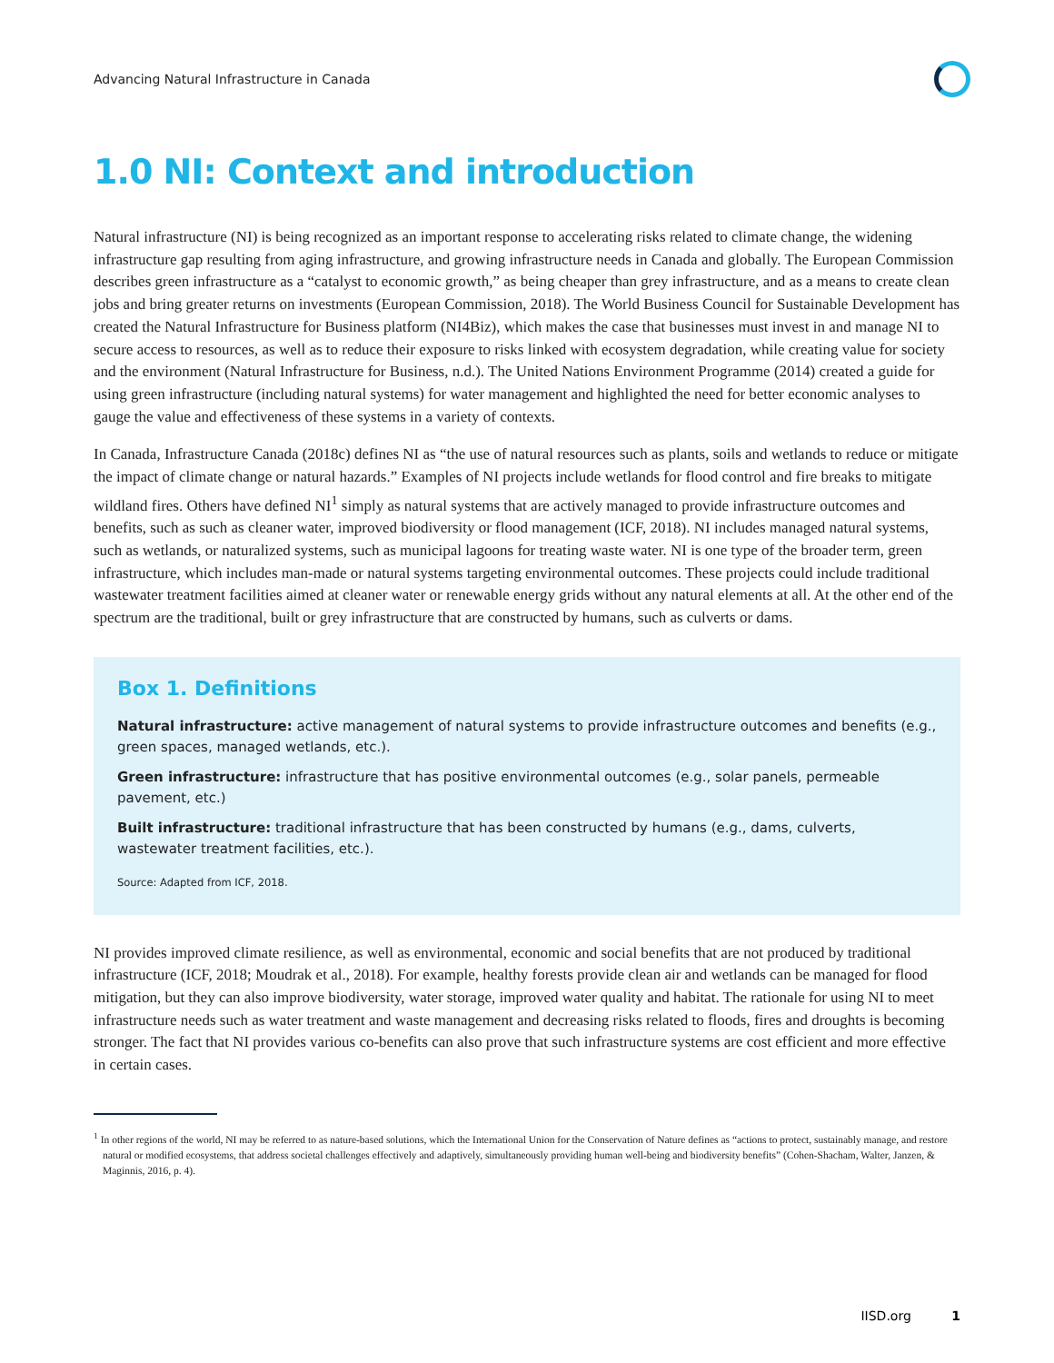Advancing Natural Infrastructure in Canada
1.0 NI: Context and introduction
Natural infrastructure (NI) is being recognized as an important response to accelerating risks related to climate change, the widening infrastructure gap resulting from aging infrastructure, and growing infrastructure needs in Canada and globally. The European Commission describes green infrastructure as a “catalyst to economic growth,” as being cheaper than grey infrastructure, and as a means to create clean jobs and bring greater returns on investments (European Commission, 2018). The World Business Council for Sustainable Development has created the Natural Infrastructure for Business platform (NI4Biz), which makes the case that businesses must invest in and manage NI to secure access to resources, as well as to reduce their exposure to risks linked with ecosystem degradation, while creating value for society and the environment (Natural Infrastructure for Business, n.d.). The United Nations Environment Programme (2014) created a guide for using green infrastructure (including natural systems) for water management and highlighted the need for better economic analyses to gauge the value and effectiveness of these systems in a variety of contexts.
In Canada, Infrastructure Canada (2018c) defines NI as “the use of natural resources such as plants, soils and wetlands to reduce or mitigate the impact of climate change or natural hazards.” Examples of NI projects include wetlands for flood control and fire breaks to mitigate wildland fires. Others have defined NI<sup>1</sup> simply as natural systems that are actively managed to provide infrastructure outcomes and benefits, such as such as cleaner water, improved biodiversity or flood management (ICF, 2018). NI includes managed natural systems, such as wetlands, or naturalized systems, such as municipal lagoons for treating waste water. NI is one type of the broader term, green infrastructure, which includes man-made or natural systems targeting environmental outcomes. These projects could include traditional wastewater treatment facilities aimed at cleaner water or renewable energy grids without any natural elements at all. At the other end of the spectrum are the traditional, built or grey infrastructure that are constructed by humans, such as culverts or dams.
Box 1. Definitions
Natural infrastructure: active management of natural systems to provide infrastructure outcomes and benefits (e.g., green spaces, managed wetlands, etc.).
Green infrastructure: infrastructure that has positive environmental outcomes (e.g., solar panels, permeable pavement, etc.)
Built infrastructure: traditional infrastructure that has been constructed by humans (e.g., dams, culverts, wastewater treatment facilities, etc.).
Source: Adapted from ICF, 2018.
NI provides improved climate resilience, as well as environmental, economic and social benefits that are not produced by traditional infrastructure (ICF, 2018; Moudrak et al., 2018). For example, healthy forests provide clean air and wetlands can be managed for flood mitigation, but they can also improve biodiversity, water storage, improved water quality and habitat. The rationale for using NI to meet infrastructure needs such as water treatment and waste management and decreasing risks related to floods, fires and droughts is becoming stronger. The fact that NI provides various co-benefits can also prove that such infrastructure systems are cost efficient and more effective in certain cases.
<sup>1</sup> In other regions of the world, NI may be referred to as nature-based solutions, which the International Union for the Conservation of Nature defines as “actions to protect, sustainably manage, and restore natural or modified ecosystems, that address societal challenges effectively and adaptively, simultaneously providing human well-being and biodiversity benefits” (Cohen-Shacham, Walter, Janzen, & Maginnis, 2016, p. 4).
IISD.org 1